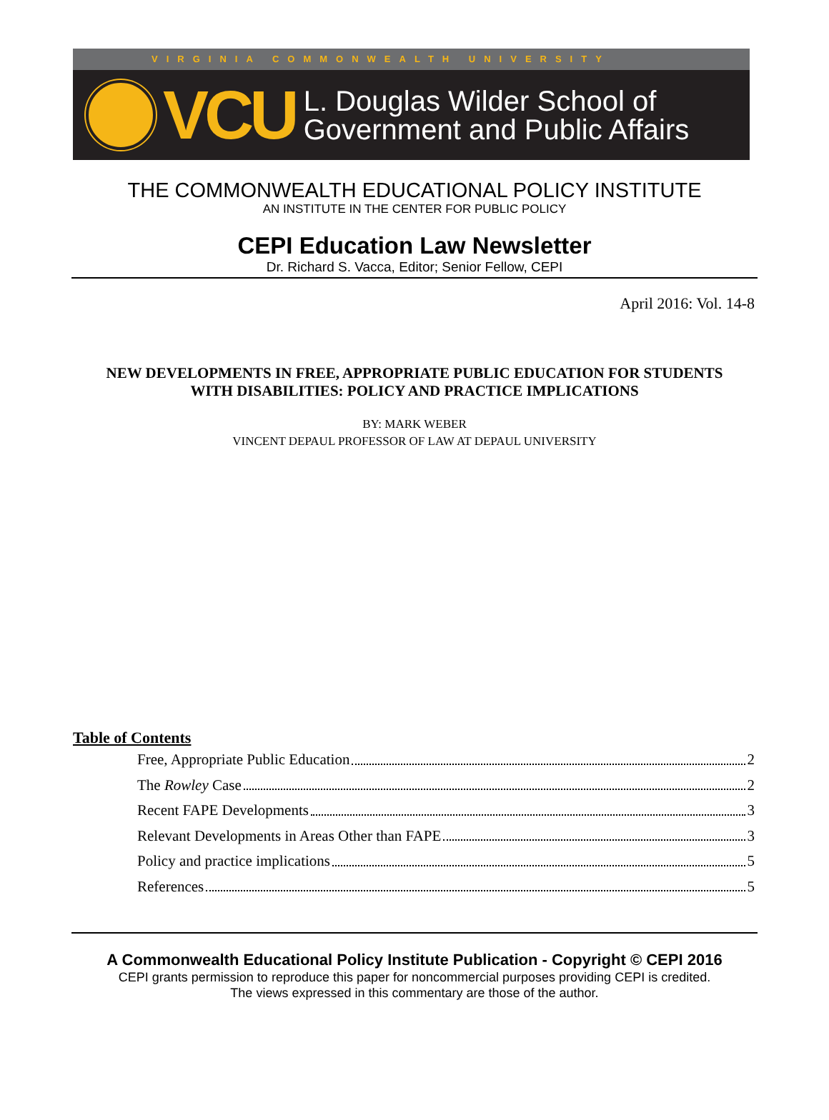VIRGINIA COMMONWEALTH UNIVERSITY
VCU
L. Douglas Wilder School of
Government and Public Affairs
THE COMMONWEALTH EDUCATIONAL POLICY INSTITUTE
AN INSTITUTE IN THE CENTER FOR PUBLIC POLICY
CEPI Education Law Newsletter
Dr. Richard S. Vacca, Editor; Senior Fellow, CEPI
April 2016: Vol. 14-8
NEW DEVELOPMENTS IN FREE, APPROPRIATE PUBLIC EDUCATION FOR STUDENTS
WITH DISABILITIES: POLICY AND PRACTICE IMPLICATIONS
BY: MARK WEBER
VINCENT DEPAUL PROFESSOR OF LAW AT DEPAUL UNIVERSITY
Table of Contents
Free, Appropriate Public Education 2
The Rowley Case 2
Recent FAPE Developments 3
Relevant Developments in Areas Other than FAPE 3
Policy and practice implications 5
References 5
A Commonwealth Educational Policy Institute Publication - Copyright © CEPI 2016
CEPI grants permission to reproduce this paper for noncommercial purposes providing CEPI is credited.
The views expressed in this commentary are those of the author.